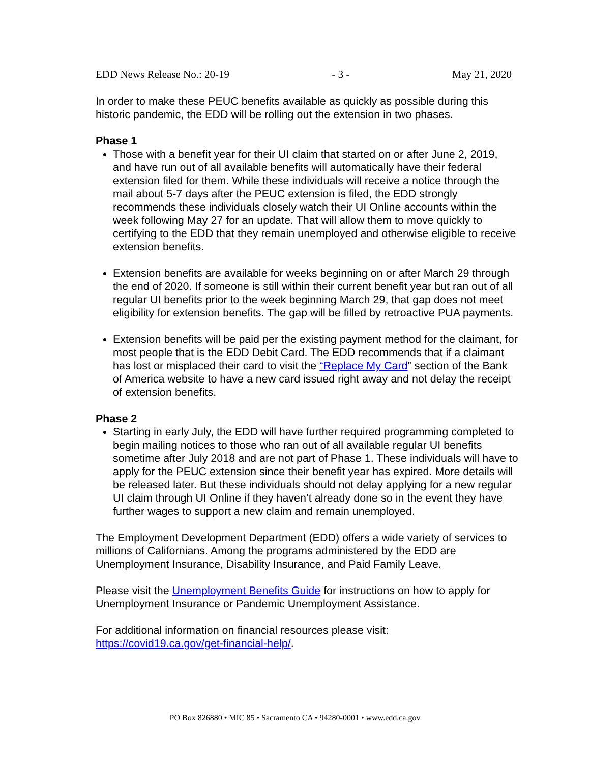EDD News Release No.: 20-19 - 3 - May 21, 2020
In order to make these PEUC benefits available as quickly as possible during this historic pandemic, the EDD will be rolling out the extension in two phases.
Phase 1
Those with a benefit year for their UI claim that started on or after June 2, 2019, and have run out of all available benefits will automatically have their federal extension filed for them. While these individuals will receive a notice through the mail about 5-7 days after the PEUC extension is filed, the EDD strongly recommends these individuals closely watch their UI Online accounts within the week following May 27 for an update. That will allow them to move quickly to certifying to the EDD that they remain unemployed and otherwise eligible to receive extension benefits.
Extension benefits are available for weeks beginning on or after March 29 through the end of 2020. If someone is still within their current benefit year but ran out of all regular UI benefits prior to the week beginning March 29, that gap does not meet eligibility for extension benefits. The gap will be filled by retroactive PUA payments.
Extension benefits will be paid per the existing payment method for the claimant, for most people that is the EDD Debit Card. The EDD recommends that if a claimant has lost or misplaced their card to visit the “Replace My Card” section of the Bank of America website to have a new card issued right away and not delay the receipt of extension benefits.
Phase 2
Starting in early July, the EDD will have further required programming completed to begin mailing notices to those who ran out of all available regular UI benefits sometime after July 2018 and are not part of Phase 1. These individuals will have to apply for the PEUC extension since their benefit year has expired. More details will be released later. But these individuals should not delay applying for a new regular UI claim through UI Online if they haven’t already done so in the event they have further wages to support a new claim and remain unemployed.
The Employment Development Department (EDD) offers a wide variety of services to millions of Californians. Among the programs administered by the EDD are Unemployment Insurance, Disability Insurance, and Paid Family Leave.
Please visit the Unemployment Benefits Guide for instructions on how to apply for Unemployment Insurance or Pandemic Unemployment Assistance.
For additional information on financial resources please visit:
https://covid19.ca.gov/get-financial-help/.
PO Box 826880 • MIC 85 • Sacramento CA • 94280-0001 • www.edd.ca.gov